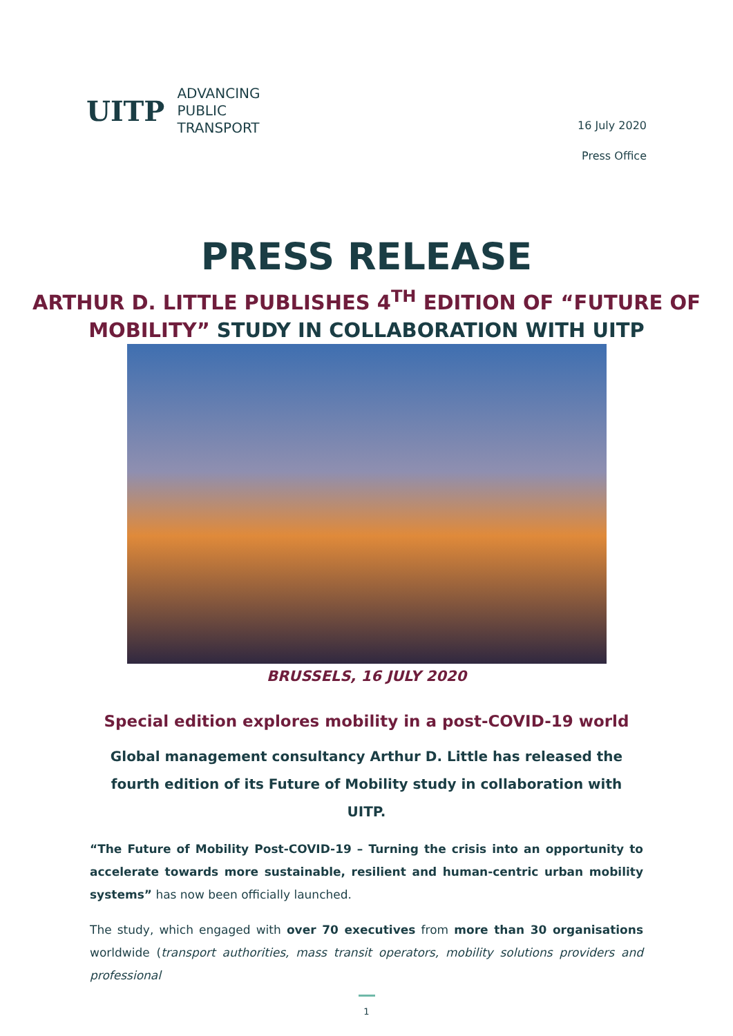UITP ADVANCING
PUBLIC
TRANSPORT
16 July 2020
Press Office
PRESS RELEASE
ARTHUR D. LITTLE PUBLISHES 4<sup>TH</sup> EDITION OF “FUTURE OF MOBILITY” STUDY IN COLLABORATION WITH UITP
BRUSSELS, 16 JULY 2020
Special edition explores mobility in a post-COVID-19 world
Global management consultancy Arthur D. Little has released the fourth edition of its Future of Mobility study in collaboration with UITP.
“The Future of Mobility Post-COVID-19 – Turning the crisis into an opportunity to accelerate towards more sustainable, resilient and human-centric urban mobility systems” has now been officially launched.
The study, which engaged with over 70 executives from more than 30 organisations worldwide (transport authorities, mass transit operators, mobility solutions providers and professional
1